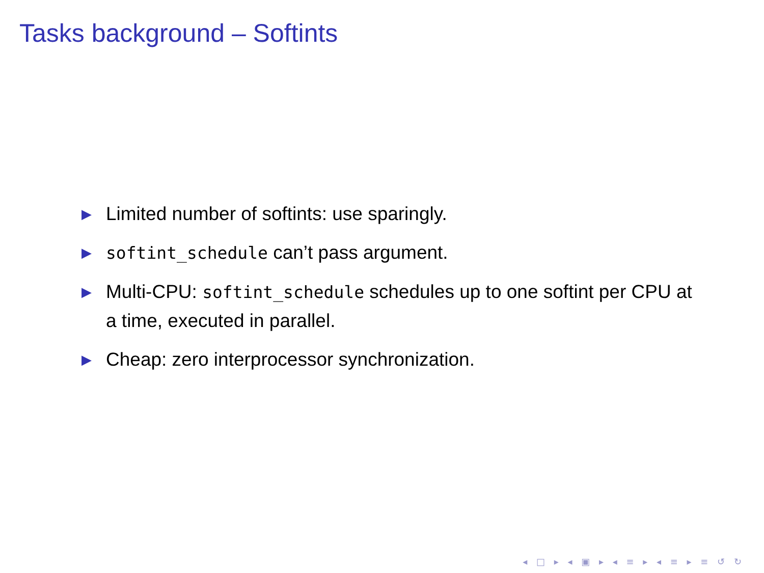Tasks background – Softints
▶ Limited number of softints: use sparingly.
▶ softint_schedule can’t pass argument.
▶ Multi-CPU: softint_schedule schedules up to one softint per CPU at a time, executed in parallel.
▶ Cheap: zero interprocessor synchronization.
◂ □ ▸ ◂ ▣ ▸ ◂ ≡ ▸ ◂ ≡ ▸ ≡ ↺ ↻